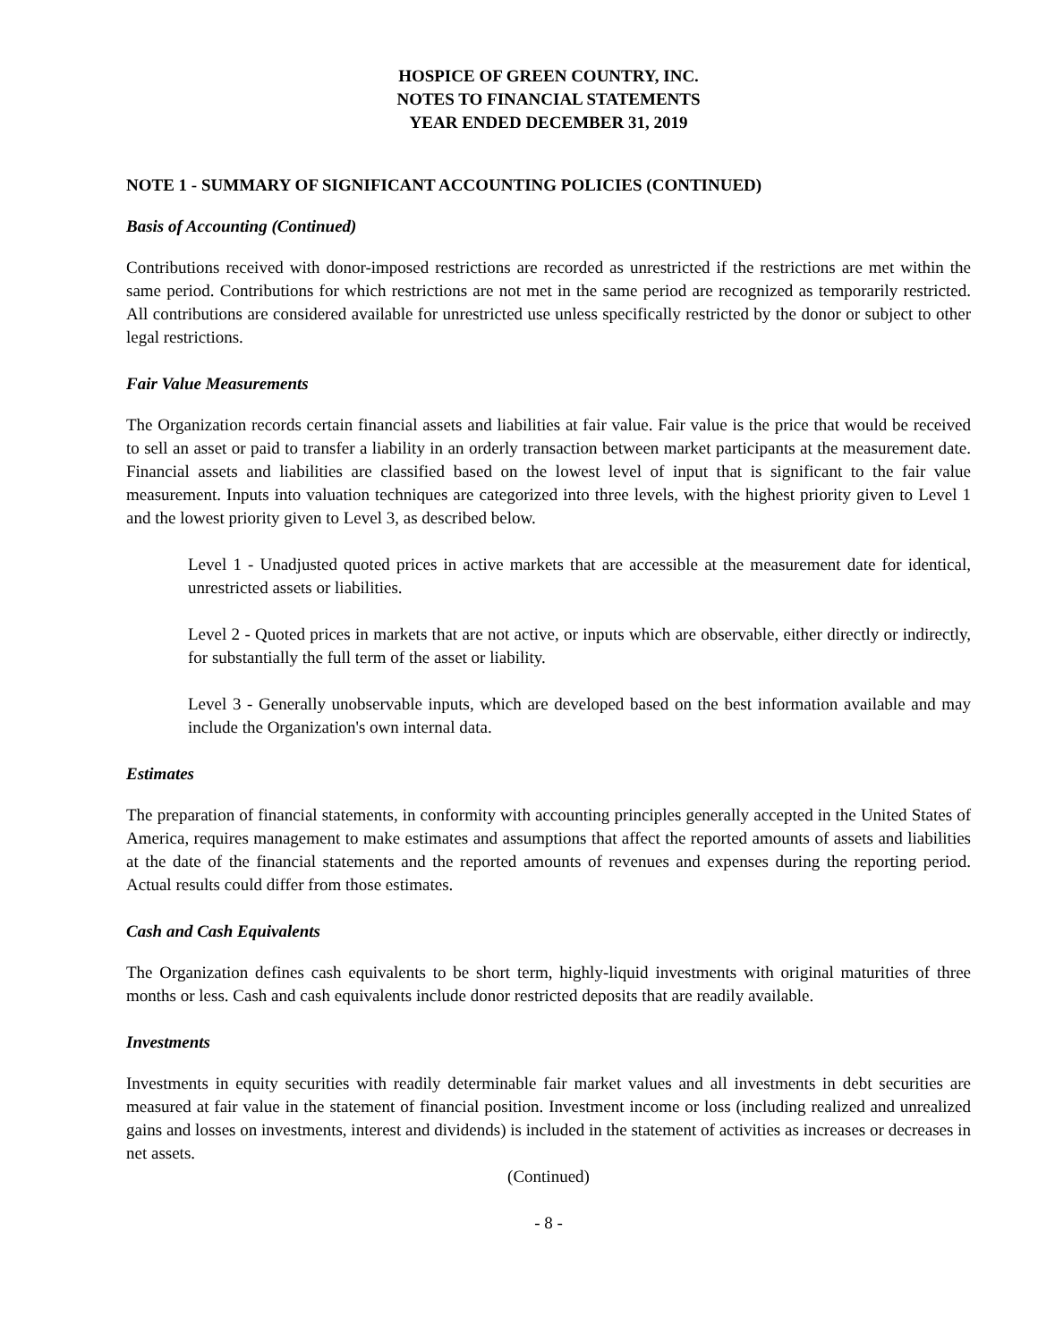HOSPICE OF GREEN COUNTRY, INC.
NOTES TO FINANCIAL STATEMENTS
YEAR ENDED DECEMBER 31, 2019
NOTE 1 - SUMMARY OF SIGNIFICANT ACCOUNTING POLICIES (CONTINUED)
Basis of Accounting (Continued)
Contributions received with donor-imposed restrictions are recorded as unrestricted if the restrictions are met within the same period. Contributions for which restrictions are not met in the same period are recognized as temporarily restricted. All contributions are considered available for unrestricted use unless specifically restricted by the donor or subject to other legal restrictions.
Fair Value Measurements
The Organization records certain financial assets and liabilities at fair value. Fair value is the price that would be received to sell an asset or paid to transfer a liability in an orderly transaction between market participants at the measurement date. Financial assets and liabilities are classified based on the lowest level of input that is significant to the fair value measurement. Inputs into valuation techniques are categorized into three levels, with the highest priority given to Level 1 and the lowest priority given to Level 3, as described below.
Level 1 - Unadjusted quoted prices in active markets that are accessible at the measurement date for identical, unrestricted assets or liabilities.
Level 2 - Quoted prices in markets that are not active, or inputs which are observable, either directly or indirectly, for substantially the full term of the asset or liability.
Level 3 - Generally unobservable inputs, which are developed based on the best information available and may include the Organization's own internal data.
Estimates
The preparation of financial statements, in conformity with accounting principles generally accepted in the United States of America, requires management to make estimates and assumptions that affect the reported amounts of assets and liabilities at the date of the financial statements and the reported amounts of revenues and expenses during the reporting period. Actual results could differ from those estimates.
Cash and Cash Equivalents
The Organization defines cash equivalents to be short term, highly-liquid investments with original maturities of three months or less. Cash and cash equivalents include donor restricted deposits that are readily available.
Investments
Investments in equity securities with readily determinable fair market values and all investments in debt securities are measured at fair value in the statement of financial position. Investment income or loss (including realized and unrealized gains and losses on investments, interest and dividends) is included in the statement of activities as increases or decreases in net assets.
(Continued)
- 8 -